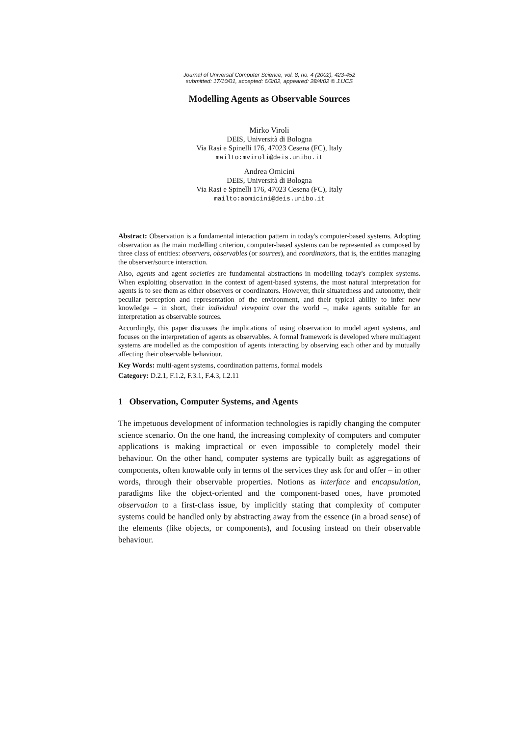Journal of Universal Computer Science, vol. 8, no. 4 (2002), 423-452
submitted: 17/10/01, accepted: 6/3/02, appeared: 28/4/02 © J.UCS
Modelling Agents as Observable Sources
Mirko Viroli
DEIS, Università di Bologna
Via Rasi e Spinelli 176, 47023 Cesena (FC), Italy
mailto:mviroli@deis.unibo.it
Andrea Omicini
DEIS, Università di Bologna
Via Rasi e Spinelli 176, 47023 Cesena (FC), Italy
mailto:aomicini@deis.unibo.it
Abstract: Observation is a fundamental interaction pattern in today's computer-based systems. Adopting observation as the main modelling criterion, computer-based systems can be represented as composed by three class of entities: observers, observables (or sources), and coordinators, that is, the entities managing the observer/source interaction.
Also, agents and agent societies are fundamental abstractions in modelling today's complex systems. When exploiting observation in the context of agent-based systems, the most natural interpretation for agents is to see them as either observers or coordinators. However, their situatedness and autonomy, their peculiar perception and representation of the environment, and their typical ability to infer new knowledge – in short, their individual viewpoint over the world –, make agents suitable for an interpretation as observable sources.
Accordingly, this paper discusses the implications of using observation to model agent systems, and focuses on the interpretation of agents as observables. A formal framework is developed where multiagent systems are modelled as the composition of agents interacting by observing each other and by mutually affecting their observable behaviour.
Key Words: multi-agent systems, coordination patterns, formal models
Category: D.2.1, F.1.2, F.3.1, F.4.3, I.2.11
1 Observation, Computer Systems, and Agents
The impetuous development of information technologies is rapidly changing the computer science scenario. On the one hand, the increasing complexity of computers and computer applications is making impractical or even impossible to completely model their behaviour. On the other hand, computer systems are typically built as aggregations of components, often knowable only in terms of the services they ask for and offer – in other words, through their observable properties. Notions as interface and encapsulation, paradigms like the object-oriented and the component-based ones, have promoted observation to a first-class issue, by implicitly stating that complexity of computer systems could be handled only by abstracting away from the essence (in a broad sense) of the elements (like objects, or components), and focusing instead on their observable behaviour.